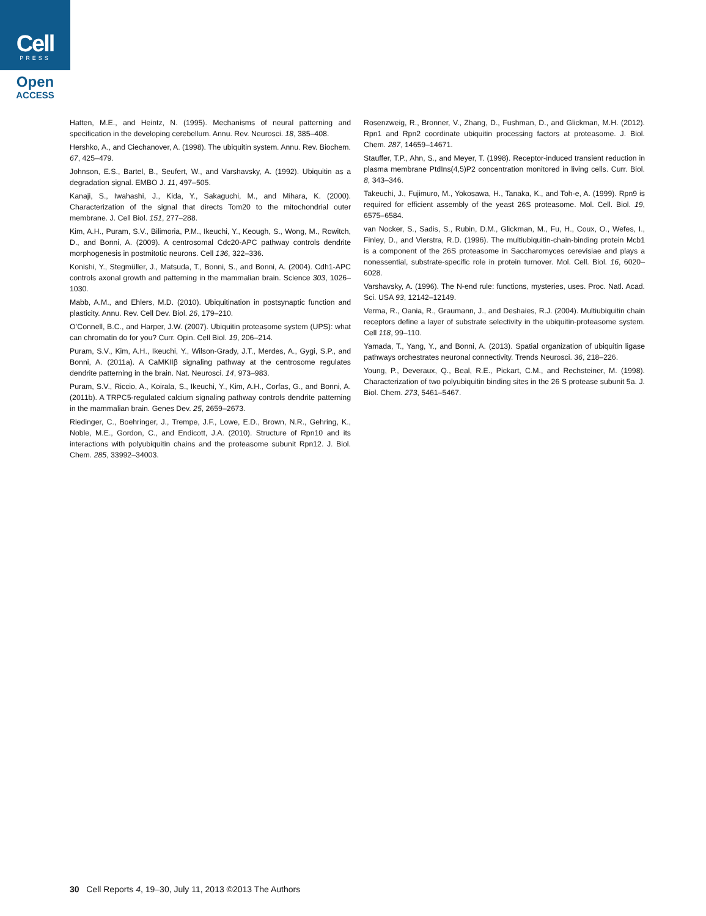Cell
PRESS
Open
ACCESS
Hatten, M.E., and Heintz, N. (1995). Mechanisms of neural patterning and specification in the developing cerebellum. Annu. Rev. Neurosci. 18, 385–408.
Hershko, A., and Ciechanover, A. (1998). The ubiquitin system. Annu. Rev. Biochem. 67, 425–479.
Johnson, E.S., Bartel, B., Seufert, W., and Varshavsky, A. (1992). Ubiquitin as a degradation signal. EMBO J. 11, 497–505.
Kanaji, S., Iwahashi, J., Kida, Y., Sakaguchi, M., and Mihara, K. (2000). Characterization of the signal that directs Tom20 to the mitochondrial outer membrane. J. Cell Biol. 151, 277–288.
Kim, A.H., Puram, S.V., Bilimoria, P.M., Ikeuchi, Y., Keough, S., Wong, M., Rowitch, D., and Bonni, A. (2009). A centrosomal Cdc20-APC pathway controls dendrite morphogenesis in postmitotic neurons. Cell 136, 322–336.
Konishi, Y., Stegmüller, J., Matsuda, T., Bonni, S., and Bonni, A. (2004). Cdh1-APC controls axonal growth and patterning in the mammalian brain. Science 303, 1026–1030.
Mabb, A.M., and Ehlers, M.D. (2010). Ubiquitination in postsynaptic function and plasticity. Annu. Rev. Cell Dev. Biol. 26, 179–210.
O’Connell, B.C., and Harper, J.W. (2007). Ubiquitin proteasome system (UPS): what can chromatin do for you? Curr. Opin. Cell Biol. 19, 206–214.
Puram, S.V., Kim, A.H., Ikeuchi, Y., Wilson-Grady, J.T., Merdes, A., Gygi, S.P., and Bonni, A. (2011a). A CaMKIIβ signaling pathway at the centrosome regulates dendrite patterning in the brain. Nat. Neurosci. 14, 973–983.
Puram, S.V., Riccio, A., Koirala, S., Ikeuchi, Y., Kim, A.H., Corfas, G., and Bonni, A. (2011b). A TRPC5-regulated calcium signaling pathway controls dendrite patterning in the mammalian brain. Genes Dev. 25, 2659–2673.
Riedinger, C., Boehringer, J., Trempe, J.F., Lowe, E.D., Brown, N.R., Gehring, K., Noble, M.E., Gordon, C., and Endicott, J.A. (2010). Structure of Rpn10 and its interactions with polyubiquitin chains and the proteasome subunit Rpn12. J. Biol. Chem. 285, 33992–34003.
Rosenzweig, R., Bronner, V., Zhang, D., Fushman, D., and Glickman, M.H. (2012). Rpn1 and Rpn2 coordinate ubiquitin processing factors at proteasome. J. Biol. Chem. 287, 14659–14671.
Stauffer, T.P., Ahn, S., and Meyer, T. (1998). Receptor-induced transient reduction in plasma membrane PtdIns(4,5)P2 concentration monitored in living cells. Curr. Biol. 8, 343–346.
Takeuchi, J., Fujimuro, M., Yokosawa, H., Tanaka, K., and Toh-e, A. (1999). Rpn9 is required for efficient assembly of the yeast 26S proteasome. Mol. Cell. Biol. 19, 6575–6584.
van Nocker, S., Sadis, S., Rubin, D.M., Glickman, M., Fu, H., Coux, O., Wefes, I., Finley, D., and Vierstra, R.D. (1996). The multiubiquitin-chain-binding protein Mcb1 is a component of the 26S proteasome in Saccharomyces cerevisiae and plays a nonessential, substrate-specific role in protein turnover. Mol. Cell. Biol. 16, 6020–6028.
Varshavsky, A. (1996). The N-end rule: functions, mysteries, uses. Proc. Natl. Acad. Sci. USA 93, 12142–12149.
Verma, R., Oania, R., Graumann, J., and Deshaies, R.J. (2004). Multiubiquitin chain receptors define a layer of substrate selectivity in the ubiquitin-proteasome system. Cell 118, 99–110.
Yamada, T., Yang, Y., and Bonni, A. (2013). Spatial organization of ubiquitin ligase pathways orchestrates neuronal connectivity. Trends Neurosci. 36, 218–226.
Young, P., Deveraux, Q., Beal, R.E., Pickart, C.M., and Rechsteiner, M. (1998). Characterization of two polyubiquitin binding sites in the 26 S protease subunit 5a. J. Biol. Chem. 273, 5461–5467.
30 Cell Reports 4, 19–30, July 11, 2013 ©2013 The Authors